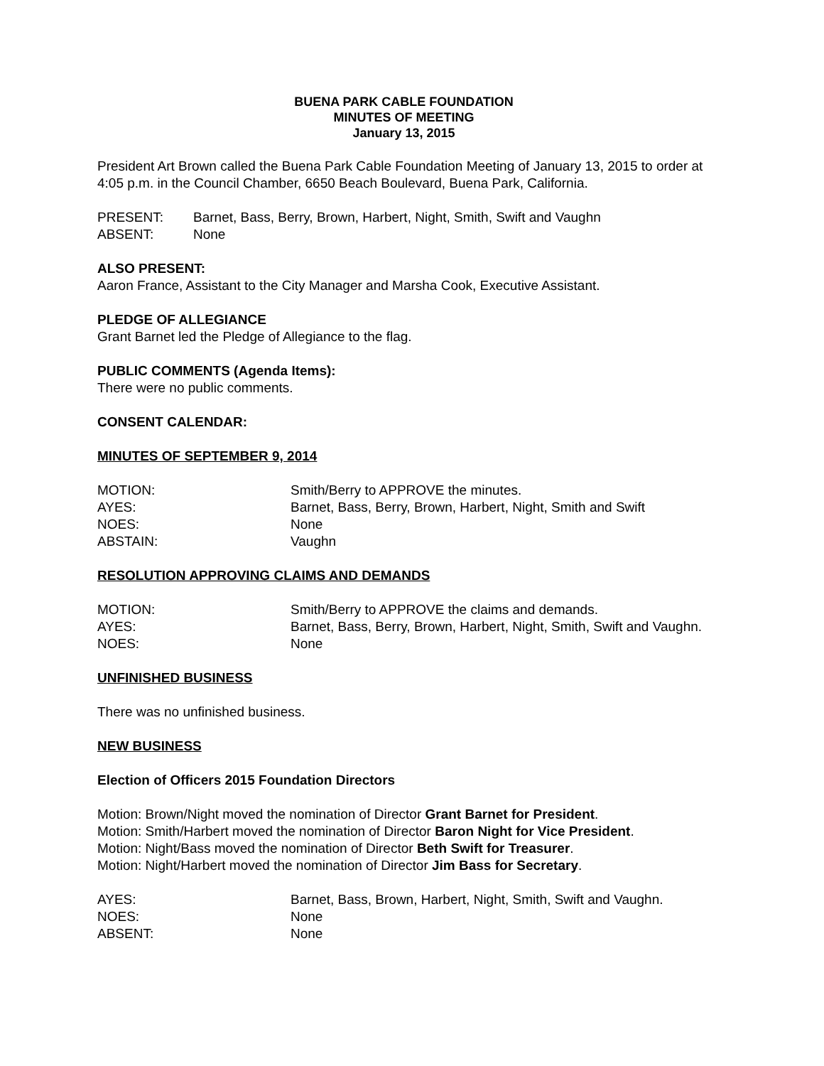BUENA PARK CABLE FOUNDATION
MINUTES OF MEETING
January 13, 2015
President Art Brown called the Buena Park Cable Foundation Meeting of January 13, 2015 to order at 4:05 p.m. in the Council Chamber, 6650 Beach Boulevard, Buena Park, California.
| PRESENT: | Barnet, Bass, Berry, Brown, Harbert, Night, Smith, Swift and Vaughn |
| ABSENT: | None |
ALSO PRESENT:
Aaron France, Assistant to the City Manager and Marsha Cook, Executive Assistant.
PLEDGE OF ALLEGIANCE
Grant Barnet led the Pledge of Allegiance to the flag.
PUBLIC COMMENTS (Agenda Items):
There were no public comments.
CONSENT CALENDAR:
MINUTES OF SEPTEMBER 9, 2014
| MOTION: | Smith/Berry to APPROVE the minutes. |
| AYES: | Barnet, Bass, Berry, Brown, Harbert, Night, Smith and Swift |
| NOES: | None |
| ABSTAIN: | Vaughn |
RESOLUTION APPROVING CLAIMS AND DEMANDS
| MOTION: | Smith/Berry to APPROVE the claims and demands. |
| AYES: | Barnet, Bass, Berry, Brown, Harbert, Night, Smith, Swift and Vaughn. |
| NOES: | None |
UNFINISHED BUSINESS
There was no unfinished business.
NEW BUSINESS
Election of Officers 2015 Foundation Directors
Motion: Brown/Night moved the nomination of Director Grant Barnet for President.
Motion: Smith/Harbert moved the nomination of Director Baron Night for Vice President.
Motion: Night/Bass moved the nomination of Director Beth Swift for Treasurer.
Motion: Night/Harbert moved the nomination of Director Jim Bass for Secretary.
| AYES: | Barnet, Bass, Brown, Harbert, Night, Smith, Swift and Vaughn. |
| NOES: | None |
| ABSENT: | None |